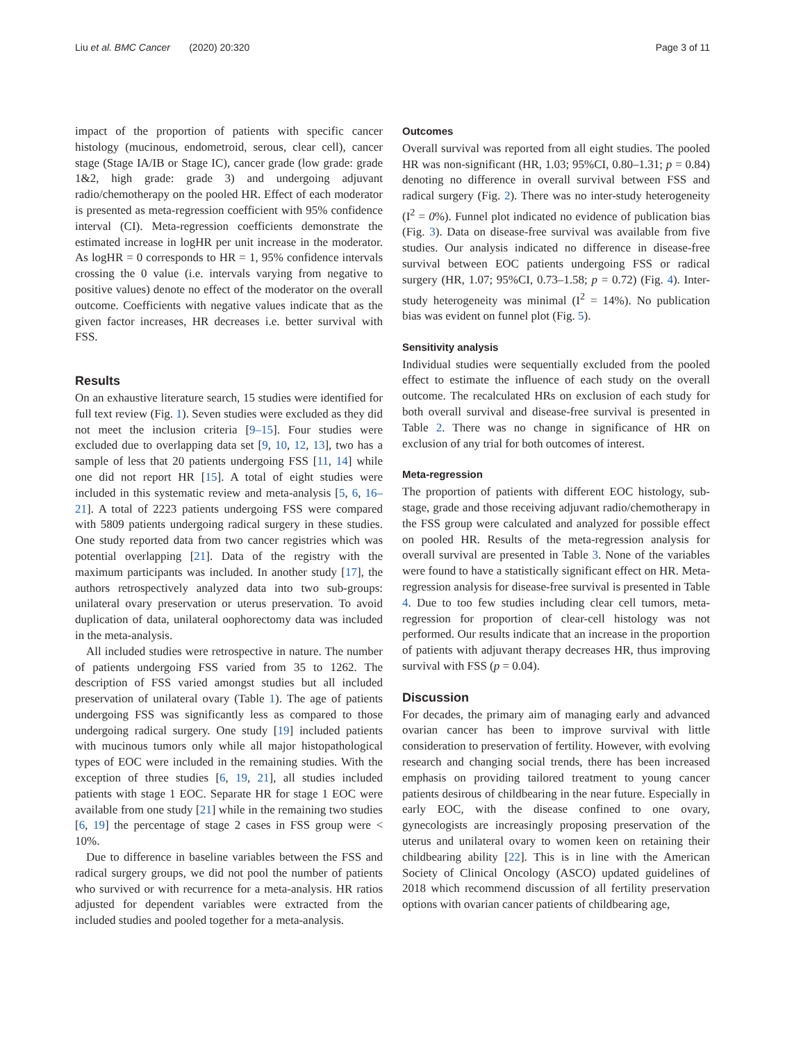Liu et al. BMC Cancer (2020) 20:320 Page 3 of 11
impact of the proportion of patients with specific cancer histology (mucinous, endometroid, serous, clear cell), cancer stage (Stage IA/IB or Stage IC), cancer grade (low grade: grade 1&2, high grade: grade 3) and undergoing adjuvant radio/chemotherapy on the pooled HR. Effect of each moderator is presented as meta-regression coefficient with 95% confidence interval (CI). Meta-regression coefficients demonstrate the estimated increase in logHR per unit increase in the moderator. As logHR = 0 corresponds to HR = 1, 95% confidence intervals crossing the 0 value (i.e. intervals varying from negative to positive values) denote no effect of the moderator on the overall outcome. Coefficients with negative values indicate that as the given factor increases, HR decreases i.e. better survival with FSS.
Results
On an exhaustive literature search, 15 studies were identified for full text review (Fig. 1). Seven studies were excluded as they did not meet the inclusion criteria [9–15]. Four studies were excluded due to overlapping data set [9, 10, 12, 13], two has a sample of less that 20 patients undergoing FSS [11, 14] while one did not report HR [15]. A total of eight studies were included in this systematic review and meta-analysis [5, 6, 16–21]. A total of 2223 patients undergoing FSS were compared with 5809 patients undergoing radical surgery in these studies. One study reported data from two cancer registries which was potential overlapping [21]. Data of the registry with the maximum participants was included. In another study [17], the authors retrospectively analyzed data into two sub-groups: unilateral ovary preservation or uterus preservation. To avoid duplication of data, unilateral oophorectomy data was included in the meta-analysis.
All included studies were retrospective in nature. The number of patients undergoing FSS varied from 35 to 1262. The description of FSS varied amongst studies but all included preservation of unilateral ovary (Table 1). The age of patients undergoing FSS was significantly less as compared to those undergoing radical surgery. One study [19] included patients with mucinous tumors only while all major histopathological types of EOC were included in the remaining studies. With the exception of three studies [6, 19, 21], all studies included patients with stage 1 EOC. Separate HR for stage 1 EOC were available from one study [21] while in the remaining two studies [6, 19] the percentage of stage 2 cases in FSS group were < 10%.
Due to difference in baseline variables between the FSS and radical surgery groups, we did not pool the number of patients who survived or with recurrence for a meta-analysis. HR ratios adjusted for dependent variables were extracted from the included studies and pooled together for a meta-analysis.
Outcomes
Overall survival was reported from all eight studies. The pooled HR was non-significant (HR, 1.03; 95%CI, 0.80–1.31; p = 0.84) denoting no difference in overall survival between FSS and radical surgery (Fig. 2). There was no inter-study heterogeneity (I<sup>2</sup> = 0%). Funnel plot indicated no evidence of publication bias (Fig. 3). Data on disease-free survival was available from five studies. Our analysis indicated no difference in disease-free survival between EOC patients undergoing FSS or radical surgery (HR, 1.07; 95%CI, 0.73–1.58; p = 0.72) (Fig. 4). Inter-study heterogeneity was minimal (I<sup>2</sup> = 14%). No publication bias was evident on funnel plot (Fig. 5).
Sensitivity analysis
Individual studies were sequentially excluded from the pooled effect to estimate the influence of each study on the overall outcome. The recalculated HRs on exclusion of each study for both overall survival and disease-free survival is presented in Table 2. There was no change in significance of HR on exclusion of any trial for both outcomes of interest.
Meta-regression
The proportion of patients with different EOC histology, sub-stage, grade and those receiving adjuvant radio/chemotherapy in the FSS group were calculated and analyzed for possible effect on pooled HR. Results of the meta-regression analysis for overall survival are presented in Table 3. None of the variables were found to have a statistically significant effect on HR. Meta-regression analysis for disease-free survival is presented in Table 4. Due to too few studies including clear cell tumors, meta-regression for proportion of clear-cell histology was not performed. Our results indicate that an increase in the proportion of patients with adjuvant therapy decreases HR, thus improving survival with FSS (p = 0.04).
Discussion
For decades, the primary aim of managing early and advanced ovarian cancer has been to improve survival with little consideration to preservation of fertility. However, with evolving research and changing social trends, there has been increased emphasis on providing tailored treatment to young cancer patients desirous of childbearing in the near future. Especially in early EOC, with the disease confined to one ovary, gynecologists are increasingly proposing preservation of the uterus and unilateral ovary to women keen on retaining their childbearing ability [22]. This is in line with the American Society of Clinical Oncology (ASCO) updated guidelines of 2018 which recommend discussion of all fertility preservation options with ovarian cancer patients of childbearing age,